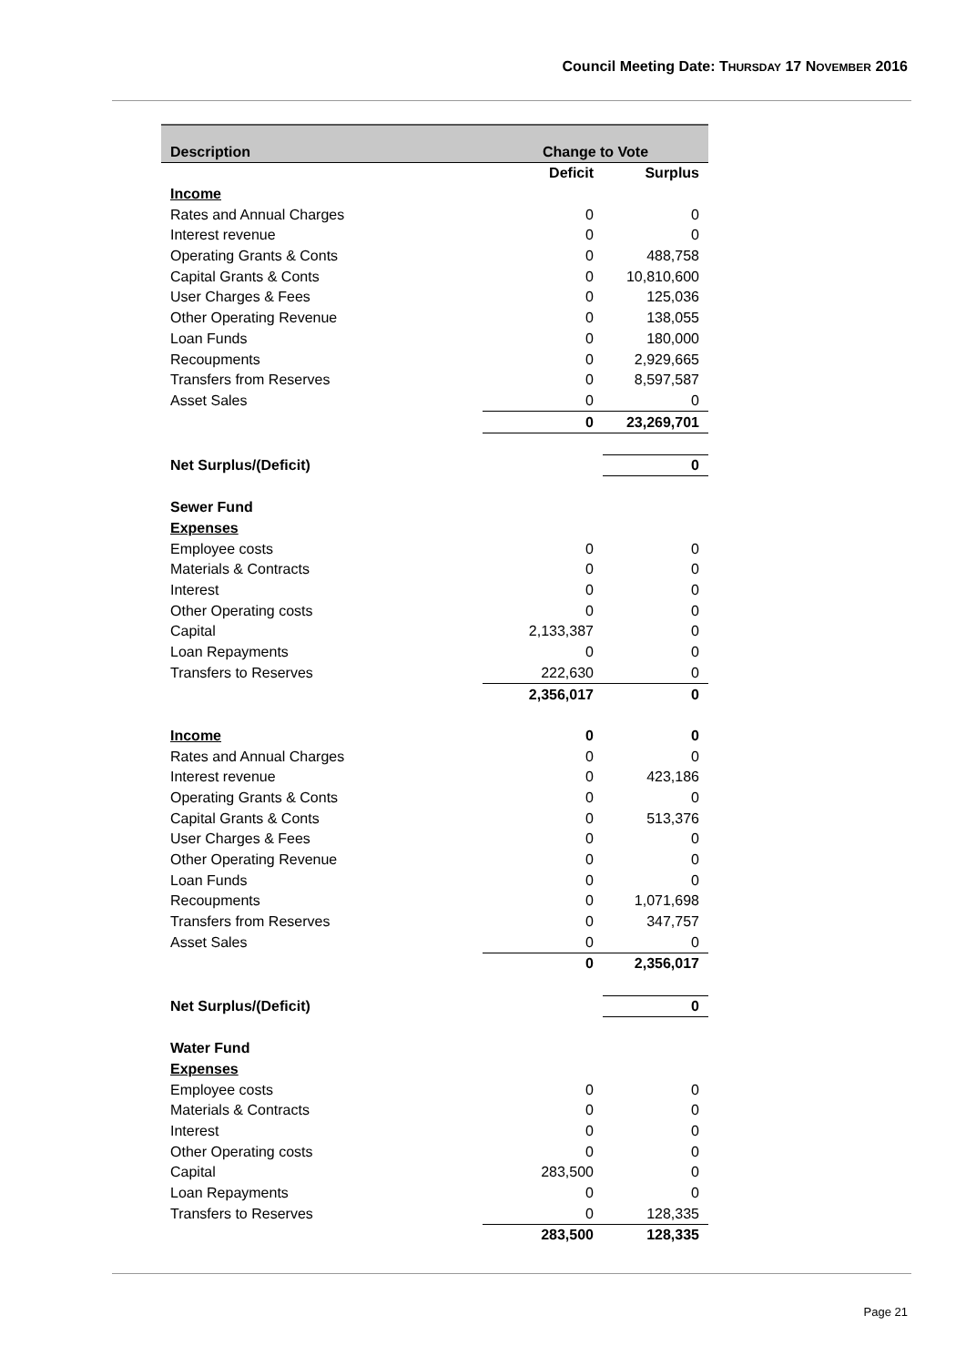Council Meeting Date: THURSDAY 17 NOVEMBER 2016
| Description | Change to Vote | |
| --- | --- | --- |
| | Deficit | Surplus |
| Income | | |
| Rates and Annual Charges | 0 | 0 |
| Interest revenue | 0 | 0 |
| Operating Grants & Conts | 0 | 488,758 |
| Capital Grants & Conts | 0 | 10,810,600 |
| User Charges & Fees | 0 | 125,036 |
| Other Operating Revenue | 0 | 138,055 |
| Loan Funds | 0 | 180,000 |
| Recoupments | 0 | 2,929,665 |
| Transfers from Reserves | 0 | 8,597,587 |
| Asset Sales | 0 | 0 |
| | 0 | 23,269,701 |
| Net Surplus/(Deficit) | | 0 |
| Sewer Fund | | |
| Expenses | | |
| Employee costs | 0 | 0 |
| Materials & Contracts | 0 | 0 |
| Interest | 0 | 0 |
| Other Operating costs | 0 | 0 |
| Capital | 2,133,387 | 0 |
| Loan Repayments | 0 | 0 |
| Transfers to Reserves | 222,630 | 0 |
| | 2,356,017 | 0 |
| Income | 0 | 0 |
| Rates and Annual Charges | 0 | 0 |
| Interest revenue | 0 | 423,186 |
| Operating Grants & Conts | 0 | 0 |
| Capital Grants & Conts | 0 | 513,376 |
| User Charges & Fees | 0 | 0 |
| Other Operating Revenue | 0 | 0 |
| Loan Funds | 0 | 0 |
| Recoupments | 0 | 1,071,698 |
| Transfers from Reserves | 0 | 347,757 |
| Asset Sales | 0 | 0 |
| | 0 | 2,356,017 |
| Net Surplus/(Deficit) | | 0 |
| Water Fund | | |
| Expenses | | |
| Employee costs | 0 | 0 |
| Materials & Contracts | 0 | 0 |
| Interest | 0 | 0 |
| Other Operating costs | 0 | 0 |
| Capital | 283,500 | 0 |
| Loan Repayments | 0 | 0 |
| Transfers to Reserves | 0 | 128,335 |
| | 283,500 | 128,335 |
Page 21